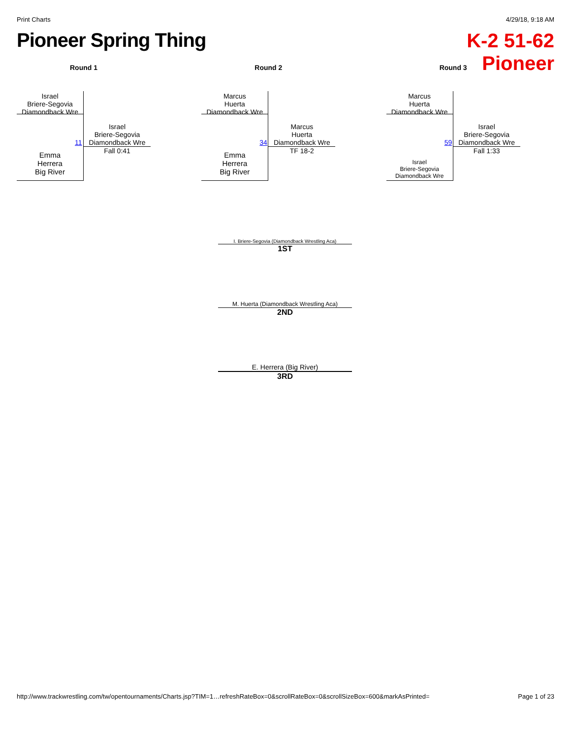Print Charts 4/29/18, 9:18 AM
Pioneer Spring Thing
K-2 51-62
Pioneer
Round 1
Israel
Briere-Segovia
Diamondback Wre
Emma
Herrera
Big River
11
Israel
Briere-Segovia
Diamondback Wre
Fall 0:41
Round 2
Marcus
Huerta
Diamondback Wre
Emma
Herrera
Big River
34
Marcus
Huerta
Diamondback Wre
TF 18-2
Round 3
Marcus
Huerta
Diamondback Wre
Israel
Briere-Segovia
Diamondback Wre
59
Israel
Briere-Segovia
Diamondback Wre
Fall 1:33
I. Briere-Segovia (Diamondback Wrestling Aca)
1ST
M. Huerta (Diamondback Wrestling Aca)
2ND
E. Herrera (Big River)
3RD
http://www.trackwrestling.com/tw/opentournaments/Charts.jsp?TIM=1…refreshRateBox=0&scrollRateBox=0&scrollSizeBox=600&markAsPrinted= Page 1 of 23